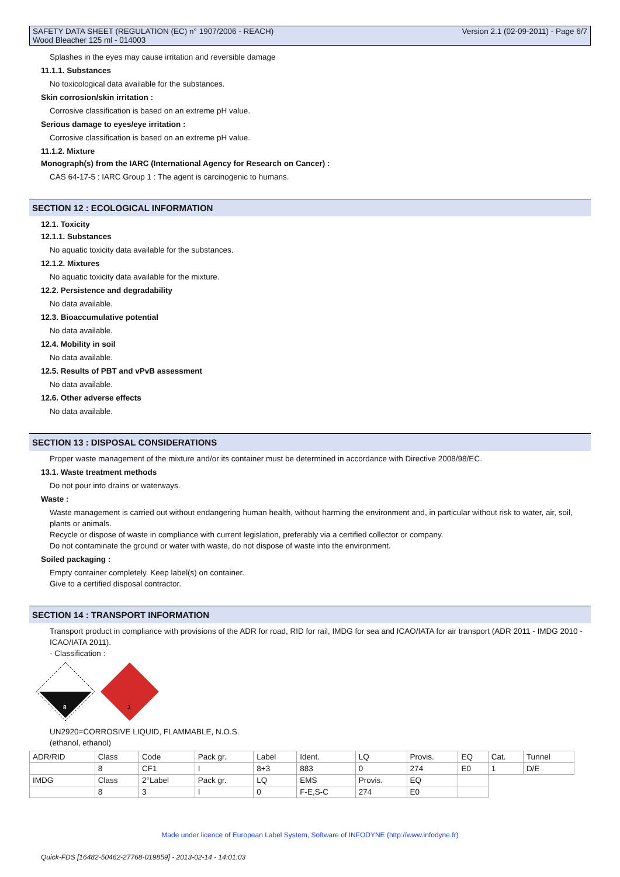SAFETY DATA SHEET (REGULATION (EC) n° 1907/2006 - REACH)
Wood Bleacher 125 ml - 014003
Version 2.1 (02-09-2011) - Page 6/7
Splashes in the eyes may cause irritation and reversible damage
11.1.1. Substances
No toxicological data available for the substances.
Skin corrosion/skin irritation :
Corrosive classification is based on an extreme pH value.
Serious damage to eyes/eye irritation :
Corrosive classification is based on an extreme pH value.
11.1.2. Mixture
Monograph(s) from the IARC (International Agency for Research on Cancer) :
CAS 64-17-5 : IARC Group 1 : The agent is carcinogenic to humans.
SECTION 12 : ECOLOGICAL INFORMATION
12.1. Toxicity
12.1.1. Substances
No aquatic toxicity data available for the substances.
12.1.2. Mixtures
No aquatic toxicity data available for the mixture.
12.2. Persistence and degradability
No data available.
12.3. Bioaccumulative potential
No data available.
12.4. Mobility in soil
No data available.
12.5. Results of PBT and vPvB assessment
No data available.
12.6. Other adverse effects
No data available.
SECTION 13 : DISPOSAL CONSIDERATIONS
Proper waste management of the mixture and/or its container must be determined in accordance with Directive 2008/98/EC.
13.1. Waste treatment methods
Do not pour into drains or waterways.
Waste :
Waste management is carried out without endangering human health, without harming the environment and, in particular without risk to water, air, soil, plants or animals.
Recycle or dispose of waste in compliance with current legislation, preferably via a certified collector or company.
Do not contaminate the ground or water with waste, do not dispose of waste into the environment.
Soiled packaging :
Empty container completely. Keep label(s) on container.
Give to a certified disposal contractor.
SECTION 14 : TRANSPORT INFORMATION
Transport product in compliance with provisions of the ADR for road, RID for rail, IMDG for sea and ICAO/IATA for air transport (ADR 2011 - IMDG 2010 - ICAO/IATA 2011).
- Classification :
8
3
UN2920=CORROSIVE LIQUID, FLAMMABLE, N.O.S.
(ethanol, ethanol)
| ADR/RID | Class | Code | Pack gr. | Label | Ident. | LQ | Provis. | EQ | Cat. | Tunnel |
| | 8 | CF1 | I | 8+3 | 883 | 0 | 274 | E0 | 1 | D/E |
| IMDG | Class | 2°Label | Pack gr. | LQ | EMS | Provis. | EQ | | | |
| | 8 | 3 | I | 0 | F-E,S-C | 274 | E0 | | | |
Made under licence of European Label System, Software of INFODYNE (http://www.infodyne.fr)
Quick-FDS [16482-50462-27768-019859] - 2013-02-14 - 14:01:03